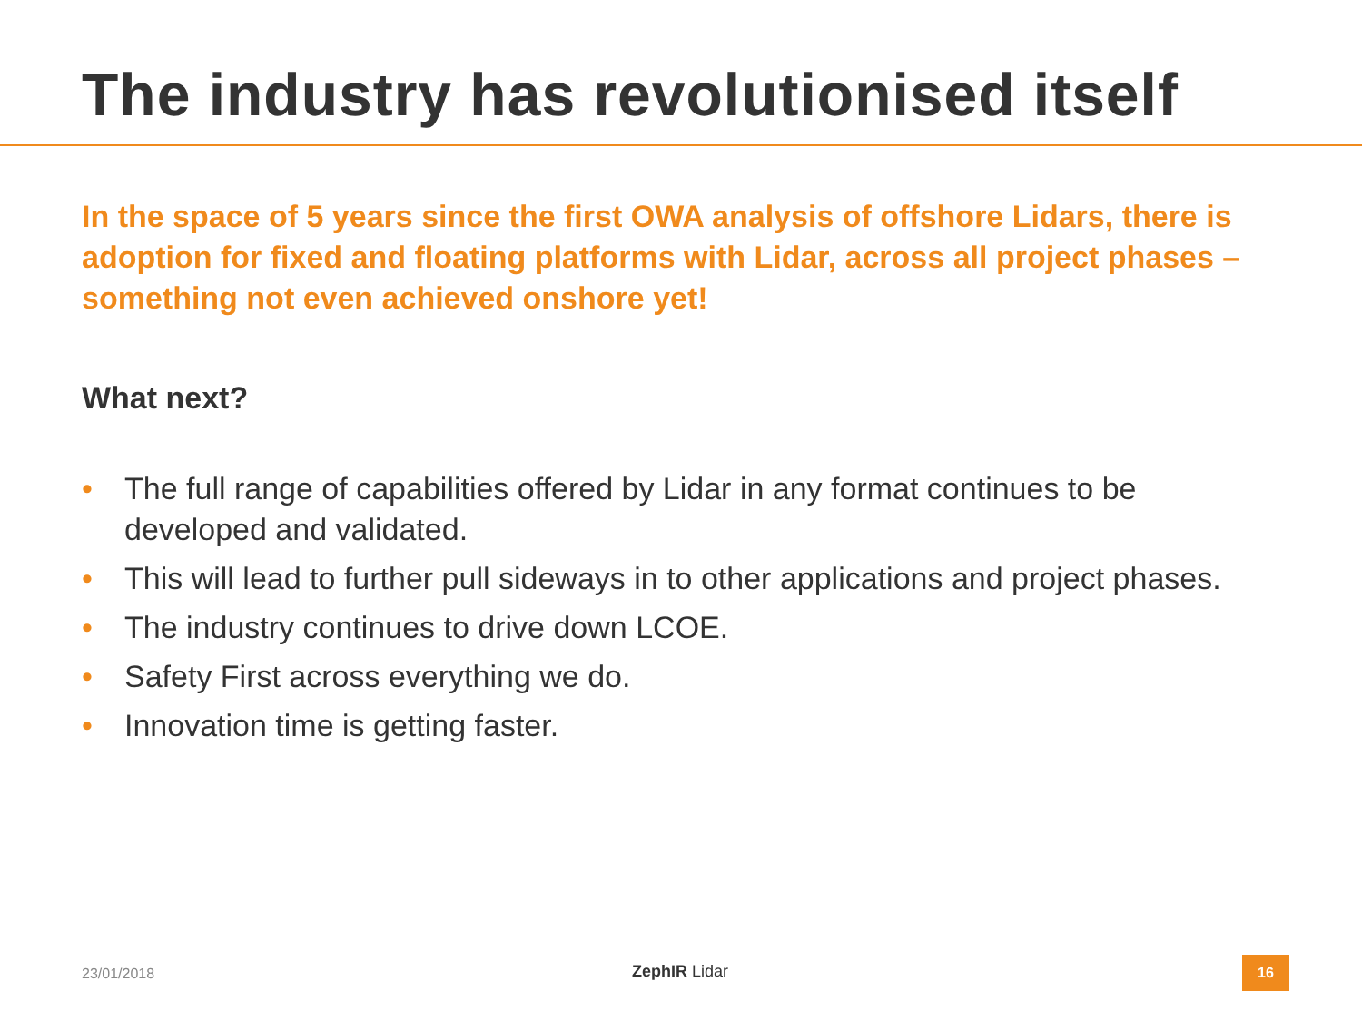The industry has revolutionised itself
In the space of 5 years since the first OWA analysis of offshore Lidars, there is adoption for fixed and floating platforms with Lidar, across all project phases – something not even achieved onshore yet!
What next?
• The full range of capabilities offered by Lidar in any format continues to be developed and validated.
• This will lead to further pull sideways in to other applications and project phases.
• The industry continues to drive down LCOE.
• Safety First across everything we do.
• Innovation time is getting faster.
23/01/2018 ZephIR Lidar 16